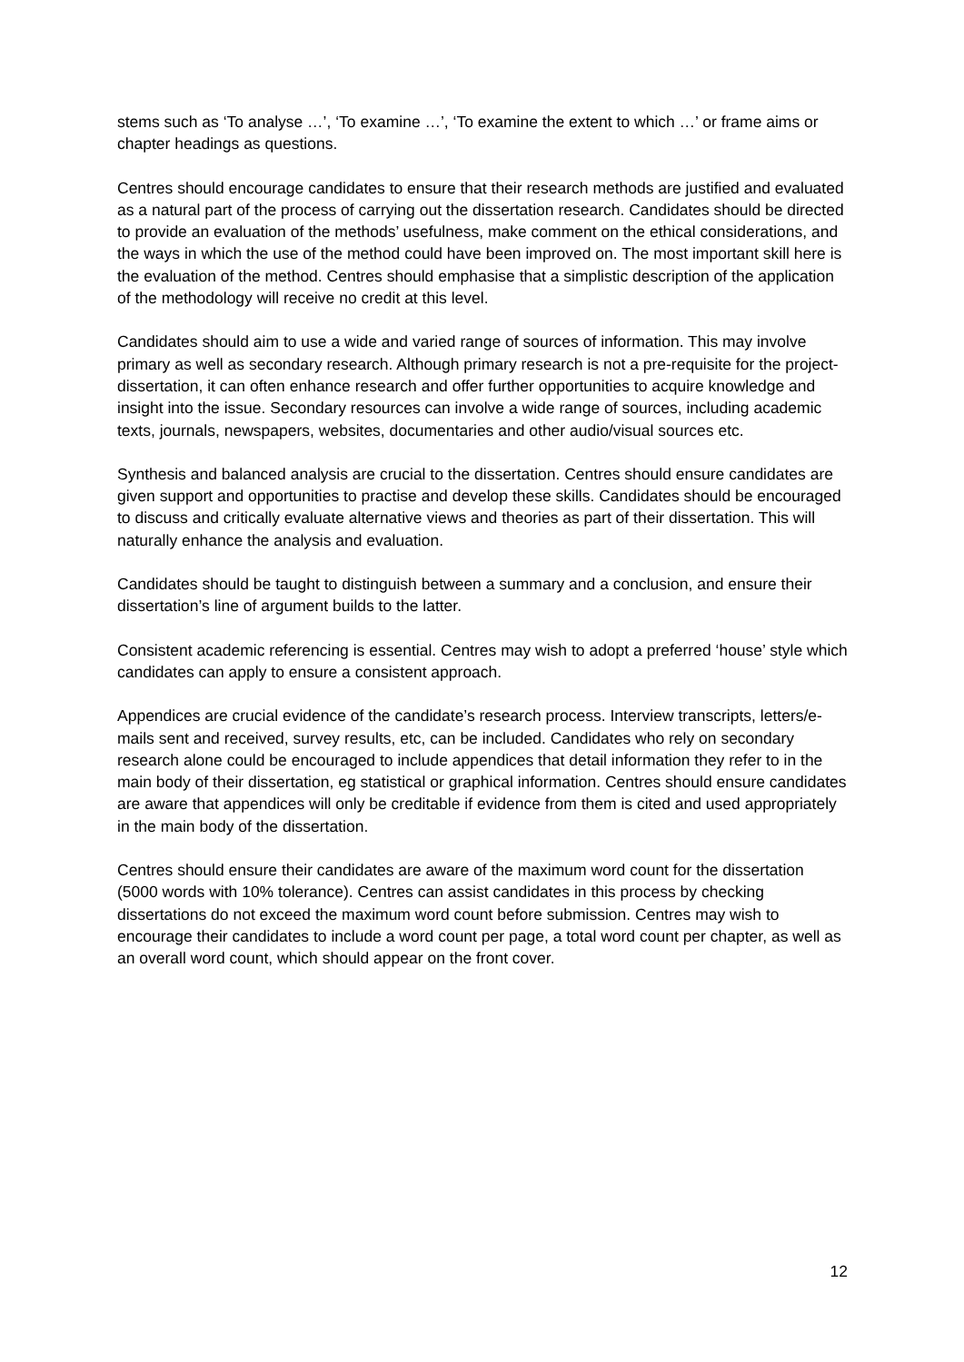stems such as ‘To analyse …’, ‘To examine …’, ‘To examine the extent to which …’ or frame aims or chapter headings as questions.
Centres should encourage candidates to ensure that their research methods are justified and evaluated as a natural part of the process of carrying out the dissertation research. Candidates should be directed to provide an evaluation of the methods’ usefulness, make comment on the ethical considerations, and the ways in which the use of the method could have been improved on. The most important skill here is the evaluation of the method. Centres should emphasise that a simplistic description of the application of the methodology will receive no credit at this level.
Candidates should aim to use a wide and varied range of sources of information. This may involve primary as well as secondary research. Although primary research is not a pre-requisite for the project-dissertation, it can often enhance research and offer further opportunities to acquire knowledge and insight into the issue. Secondary resources can involve a wide range of sources, including academic texts, journals, newspapers, websites, documentaries and other audio/visual sources etc.
Synthesis and balanced analysis are crucial to the dissertation. Centres should ensure candidates are given support and opportunities to practise and develop these skills. Candidates should be encouraged to discuss and critically evaluate alternative views and theories as part of their dissertation. This will naturally enhance the analysis and evaluation.
Candidates should be taught to distinguish between a summary and a conclusion, and ensure their dissertation’s line of argument builds to the latter.
Consistent academic referencing is essential. Centres may wish to adopt a preferred ‘house’ style which candidates can apply to ensure a consistent approach.
Appendices are crucial evidence of the candidate’s research process. Interview transcripts, letters/e-mails sent and received, survey results, etc, can be included. Candidates who rely on secondary research alone could be encouraged to include appendices that detail information they refer to in the main body of their dissertation, eg statistical or graphical information. Centres should ensure candidates are aware that appendices will only be creditable if evidence from them is cited and used appropriately in the main body of the dissertation.
Centres should ensure their candidates are aware of the maximum word count for the dissertation (5000 words with 10% tolerance). Centres can assist candidates in this process by checking dissertations do not exceed the maximum word count before submission. Centres may wish to encourage their candidates to include a word count per page, a total word count per chapter, as well as an overall word count, which should appear on the front cover.
12